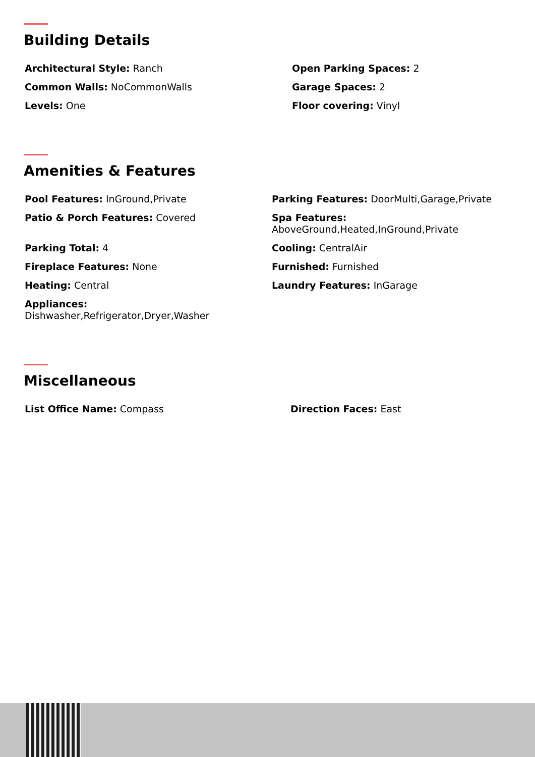Building Details
Architectural Style: Ranch
Common Walls: NoCommonWalls
Levels: One
Open Parking Spaces: 2
Garage Spaces: 2
Floor covering: Vinyl
Amenities & Features
Pool Features: InGround,Private
Patio & Porch Features: Covered
Parking Total: 4
Fireplace Features: None
Heating: Central
Appliances:
Dishwasher,Refrigerator,Dryer,Washer
Parking Features: DoorMulti,Garage,Private
Spa Features:
AboveGround,Heated,InGround,Private
Cooling: CentralAir
Furnished: Furnished
Laundry Features: InGarage
Miscellaneous
List Office Name: Compass
Direction Faces: East